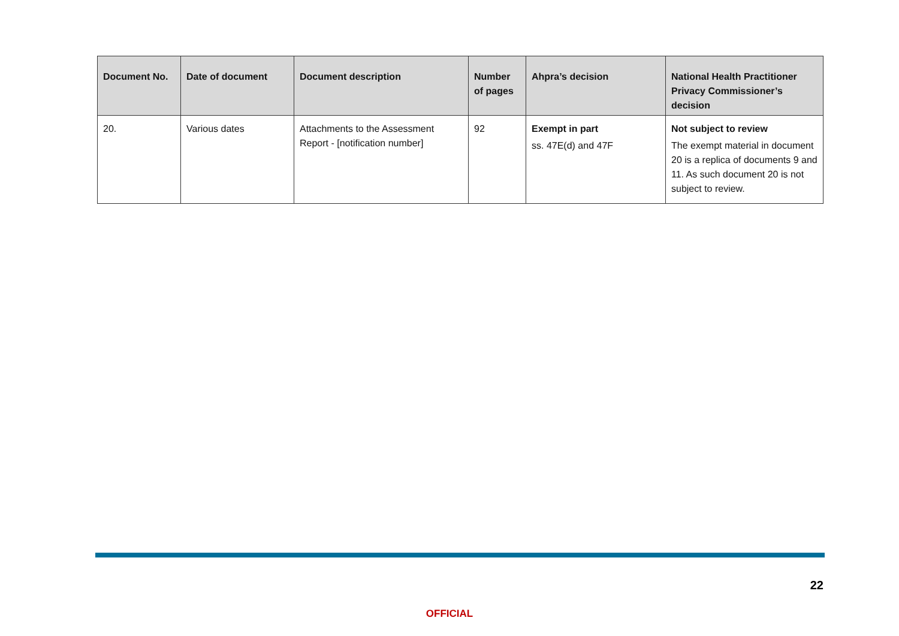| Document No. | Date of document | Document description | Number of pages | Ahpra’s decision | National Health Practitioner Privacy Commissioner’s decision |
| --- | --- | --- | --- | --- | --- |
| 20. | Various dates | Attachments to the Assessment Report - [notification number] | 92 | Exempt in part ss. 47E(d) and 47F | Not subject to review The exempt material in document 20 is a replica of documents 9 and 11. As such document 20 is not subject to review. |
22
OFFICIAL